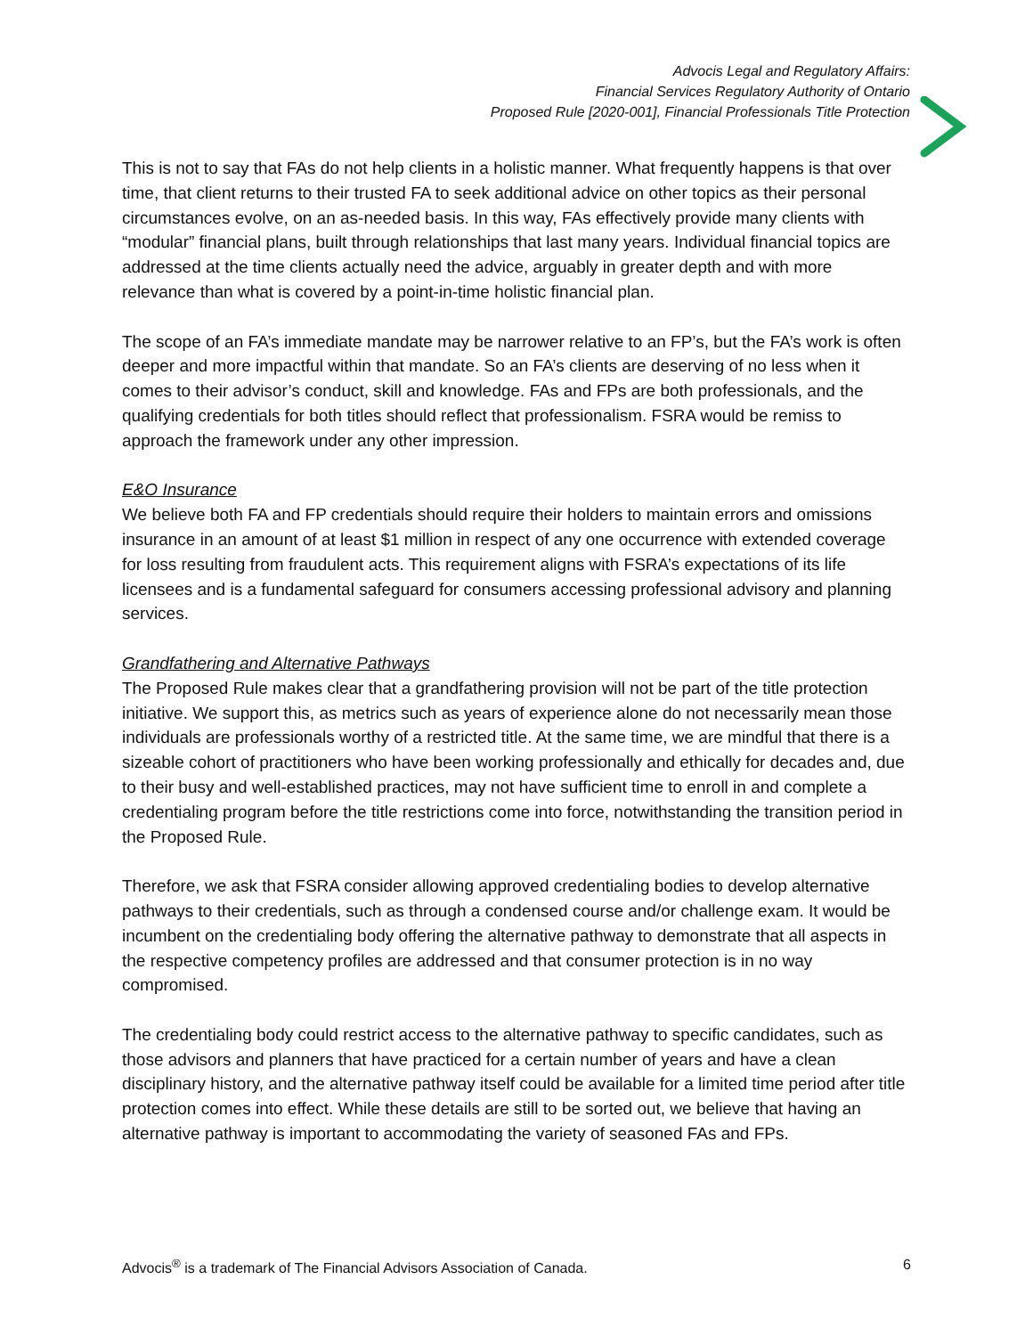Advocis Legal and Regulatory Affairs:
Financial Services Regulatory Authority of Ontario
Proposed Rule [2020-001], Financial Professionals Title Protection
This is not to say that FAs do not help clients in a holistic manner. What frequently happens is that over time, that client returns to their trusted FA to seek additional advice on other topics as their personal circumstances evolve, on an as-needed basis. In this way, FAs effectively provide many clients with “modular” financial plans, built through relationships that last many years. Individual financial topics are addressed at the time clients actually need the advice, arguably in greater depth and with more relevance than what is covered by a point-in-time holistic financial plan.
The scope of an FA’s immediate mandate may be narrower relative to an FP’s, but the FA’s work is often deeper and more impactful within that mandate. So an FA’s clients are deserving of no less when it comes to their advisor’s conduct, skill and knowledge. FAs and FPs are both professionals, and the qualifying credentials for both titles should reflect that professionalism. FSRA would be remiss to approach the framework under any other impression.
E&O Insurance
We believe both FA and FP credentials should require their holders to maintain errors and omissions insurance in an amount of at least $1 million in respect of any one occurrence with extended coverage for loss resulting from fraudulent acts. This requirement aligns with FSRA’s expectations of its life licensees and is a fundamental safeguard for consumers accessing professional advisory and planning services.
Grandfathering and Alternative Pathways
The Proposed Rule makes clear that a grandfathering provision will not be part of the title protection initiative. We support this, as metrics such as years of experience alone do not necessarily mean those individuals are professionals worthy of a restricted title. At the same time, we are mindful that there is a sizeable cohort of practitioners who have been working professionally and ethically for decades and, due to their busy and well-established practices, may not have sufficient time to enroll in and complete a credentialing program before the title restrictions come into force, notwithstanding the transition period in the Proposed Rule.
Therefore, we ask that FSRA consider allowing approved credentialing bodies to develop alternative pathways to their credentials, such as through a condensed course and/or challenge exam. It would be incumbent on the credentialing body offering the alternative pathway to demonstrate that all aspects in the respective competency profiles are addressed and that consumer protection is in no way compromised.
The credentialing body could restrict access to the alternative pathway to specific candidates, such as those advisors and planners that have practiced for a certain number of years and have a clean disciplinary history, and the alternative pathway itself could be available for a limited time period after title protection comes into effect. While these details are still to be sorted out, we believe that having an alternative pathway is important to accommodating the variety of seasoned FAs and FPs.
Advocis<sup>®</sup> is a trademark of The Financial Advisors Association of Canada. 6